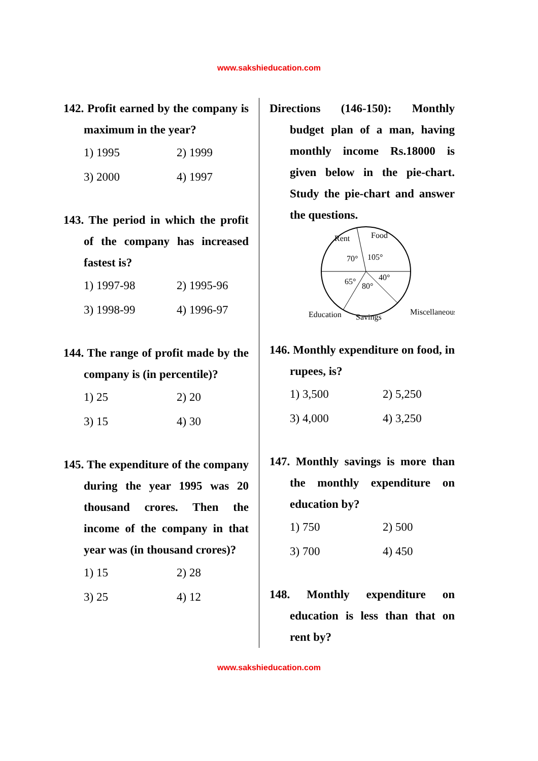www.sakshieducation.com
142. Profit earned by the company is maximum in the year?
1) 1995 2) 1999 3) 2000 4) 1997
143. The period in which the profit of the company has increased fastest is?
1) 1997-98 2) 1995-96 3) 1998-99 4) 1996-97
144. The range of profit made by the company is (in percentile)?
1) 25 2) 20 3) 15 4) 30
145. The expenditure of the company during the year 1995 was 20 thousand crores. Then the income of the company in that year was (in thousand crores)?
1) 15 2) 28 3) 25 4) 12
Directions (146-150): Monthly budget plan of a man, having monthly income Rs.18000 is given below in the pie-chart. Study the pie-chart and answer the questions.
Rent
Food
70°
105°
65°
40°
80°
Education
Savings
Miscellaneous
146. Monthly expenditure on food, in rupees, is?
1) 3,500 2) 5,250 3) 4,000 4) 3,250
147. Monthly savings is more than the monthly expenditure on education by?
1) 750 2) 500 3) 700 4) 450
148. Monthly expenditure on education is less than that on rent by?
www.sakshieducation.com